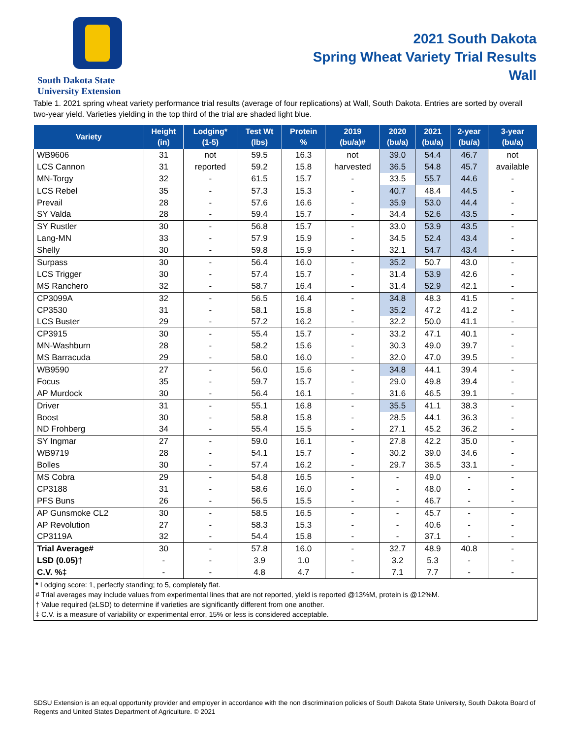South Dakota State
University Extension
2021 South Dakota
Spring Wheat Variety Trial Results
Wall
Table 1. 2021 spring wheat variety performance trial results (average of four replications) at Wall, South Dakota. Entries are sorted by overall two-year yield. Varieties yielding in the top third of the trial are shaded light blue.
| Variety | Height (in) | Lodging* (1-5) | Test Wt (lbs) | Protein % | 2019 (bu/a)# | 2020 (bu/a) | 2021 (bu/a) | 2-year (bu/a) | 3-year (bu/a) |
| --- | --- | --- | --- | --- | --- | --- | --- | --- | --- |
| WB9606 | 31 | not | 59.5 | 16.3 | not | 39.0 | 54.4 | 46.7 | not |
| LCS Cannon | 31 | reported | 59.2 | 15.8 | harvested | 36.5 | 54.8 | 45.7 | available |
| MN-Torgy | 32 | - | 61.5 | 15.7 | - | 33.5 | 55.7 | 44.6 | - |
| LCS Rebel | 35 | - | 57.3 | 15.3 | - | 40.7 | 48.4 | 44.5 | - |
| Prevail | 28 | - | 57.6 | 16.6 | - | 35.9 | 53.0 | 44.4 | - |
| SY Valda | 28 | - | 59.4 | 15.7 | - | 34.4 | 52.6 | 43.5 | - |
| SY Rustler | 30 | - | 56.8 | 15.7 | - | 33.0 | 53.9 | 43.5 | - |
| Lang-MN | 33 | - | 57.9 | 15.9 | - | 34.5 | 52.4 | 43.4 | - |
| Shelly | 30 | - | 59.8 | 15.9 | - | 32.1 | 54.7 | 43.4 | - |
| Surpass | 30 | - | 56.4 | 16.0 | - | 35.2 | 50.7 | 43.0 | - |
| LCS Trigger | 30 | - | 57.4 | 15.7 | - | 31.4 | 53.9 | 42.6 | - |
| MS Ranchero | 32 | - | 58.7 | 16.4 | - | 31.4 | 52.9 | 42.1 | - |
| CP3099A | 32 | - | 56.5 | 16.4 | - | 34.8 | 48.3 | 41.5 | - |
| CP3530 | 31 | - | 58.1 | 15.8 | - | 35.2 | 47.2 | 41.2 | - |
| LCS Buster | 29 | - | 57.2 | 16.2 | - | 32.2 | 50.0 | 41.1 | - |
| CP3915 | 30 | - | 55.4 | 15.7 | - | 33.2 | 47.1 | 40.1 | - |
| MN-Washburn | 28 | - | 58.2 | 15.6 | - | 30.3 | 49.0 | 39.7 | - |
| MS Barracuda | 29 | - | 58.0 | 16.0 | - | 32.0 | 47.0 | 39.5 | - |
| WB9590 | 27 | - | 56.0 | 15.6 | - | 34.8 | 44.1 | 39.4 | - |
| Focus | 35 | - | 59.7 | 15.7 | - | 29.0 | 49.8 | 39.4 | - |
| AP Murdock | 30 | - | 56.4 | 16.1 | - | 31.6 | 46.5 | 39.1 | - |
| Driver | 31 | - | 55.1 | 16.8 | - | 35.5 | 41.1 | 38.3 | - |
| Boost | 30 | - | 58.8 | 15.8 | - | 28.5 | 44.1 | 36.3 | - |
| ND Frohberg | 34 | - | 55.4 | 15.5 | - | 27.1 | 45.2 | 36.2 | - |
| SY Ingmar | 27 | - | 59.0 | 16.1 | - | 27.8 | 42.2 | 35.0 | - |
| WB9719 | 28 | - | 54.1 | 15.7 | - | 30.2 | 39.0 | 34.6 | - |
| Bolles | 30 | - | 57.4 | 16.2 | - | 29.7 | 36.5 | 33.1 | - |
| MS Cobra | 29 | - | 54.8 | 16.5 | - | - | 49.0 | - | - |
| CP3188 | 31 | - | 58.6 | 16.0 | - | - | 48.0 | - | - |
| PFS Buns | 26 | - | 56.5 | 15.5 | - | - | 46.7 | - | - |
| AP Gunsmoke CL2 | 30 | - | 58.5 | 16.5 | - | - | 45.7 | - | - |
| AP Revolution | 27 | - | 58.3 | 15.3 | - | - | 40.6 | - | - |
| CP3119A | 32 | - | 54.4 | 15.8 | - | - | 37.1 | - | - |
| Trial Average# | 30 | - | 57.8 | 16.0 | - | 32.7 | 48.9 | 40.8 | - |
| LSD (0.05)† | - | - | 3.9 | 1.0 | - | 3.2 | 5.3 | - | - |
| C.V. %‡ | - | - | 4.8 | 4.7 | - | 7.1 | 7.7 | - | - |
* Lodging score: 1, perfectly standing; to 5, completely flat.
# Trial averages may include values from experimental lines that are not reported, yield is reported @13%M, protein is @12%M.
† Value required (≥LSD) to determine if varieties are significantly different from one another.
‡ C.V. is a measure of variability or experimental error, 15% or less is considered acceptable.
SDSU Extension is an equal opportunity provider and employer in accordance with the non discrimination policies of South Dakota State University, South Dakota Board of Regents and United States Department of Agriculture. © 2021